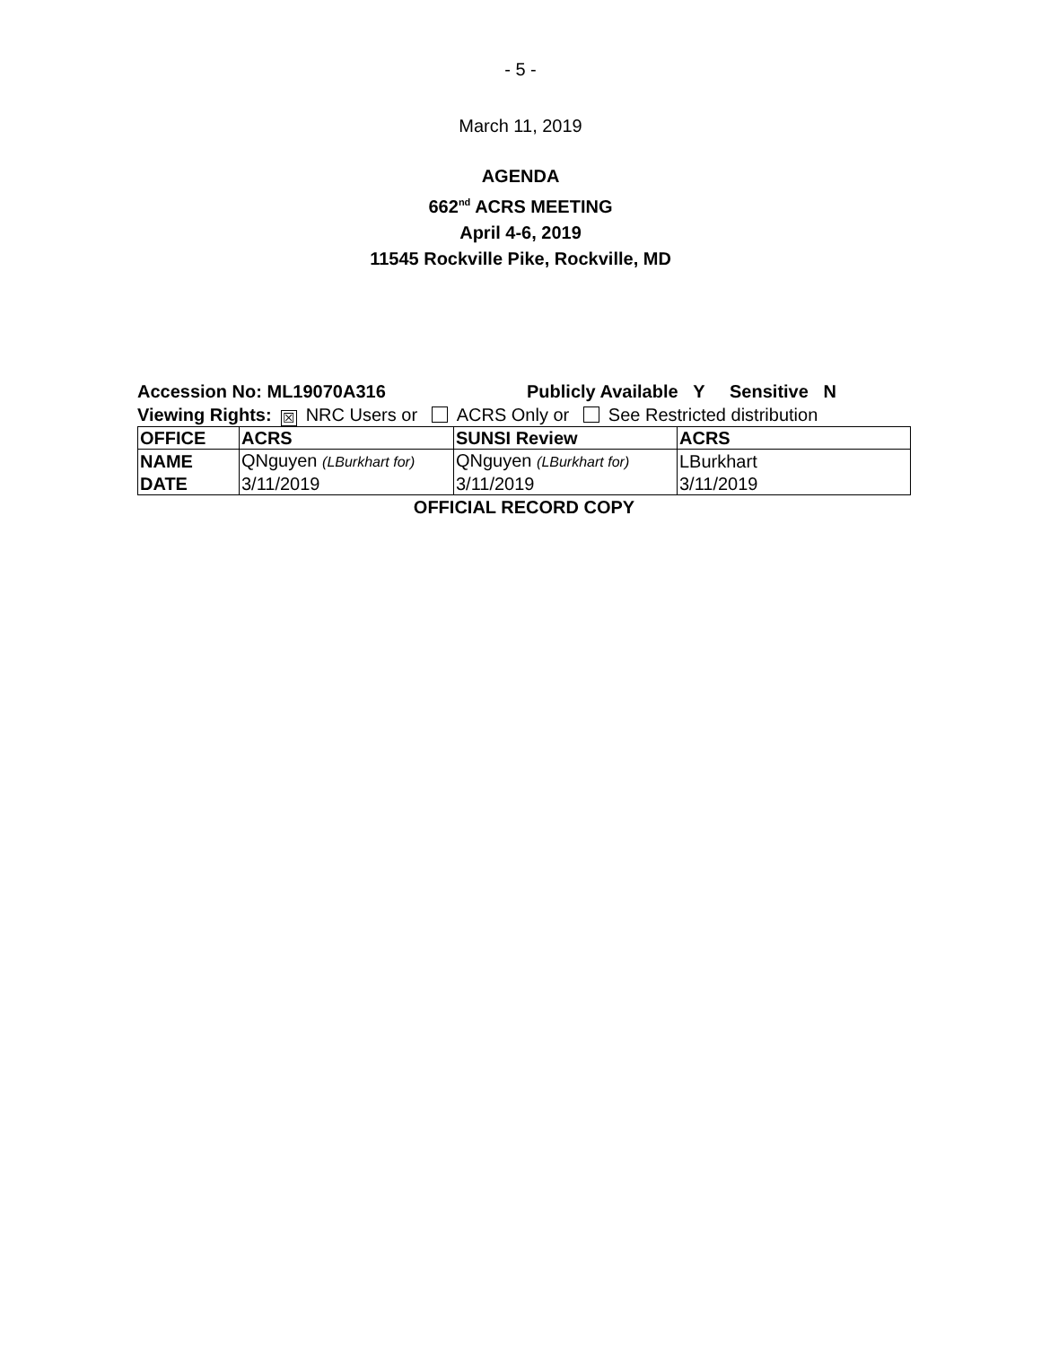- 5 -
March 11, 2019
AGENDA
662<sup>nd</sup> ACRS MEETING
April 4-6, 2019
11545 Rockville Pike, Rockville, MD
Accession No: ML19070A316 Publicly Available Y Sensitive N
Viewing Rights: ☒ NRC Users or ACRS Only or See Restricted distribution
| OFFICE | ACRS | SUNSI Review | ACRS |
| --- | --- | --- | --- |
| NAME | QNguyen (LBurkhart for) | QNguyen (LBurkhart for) | LBurkhart |
| DATE | 3/11/2019 | 3/11/2019 | 3/11/2019 |
OFFICIAL RECORD COPY